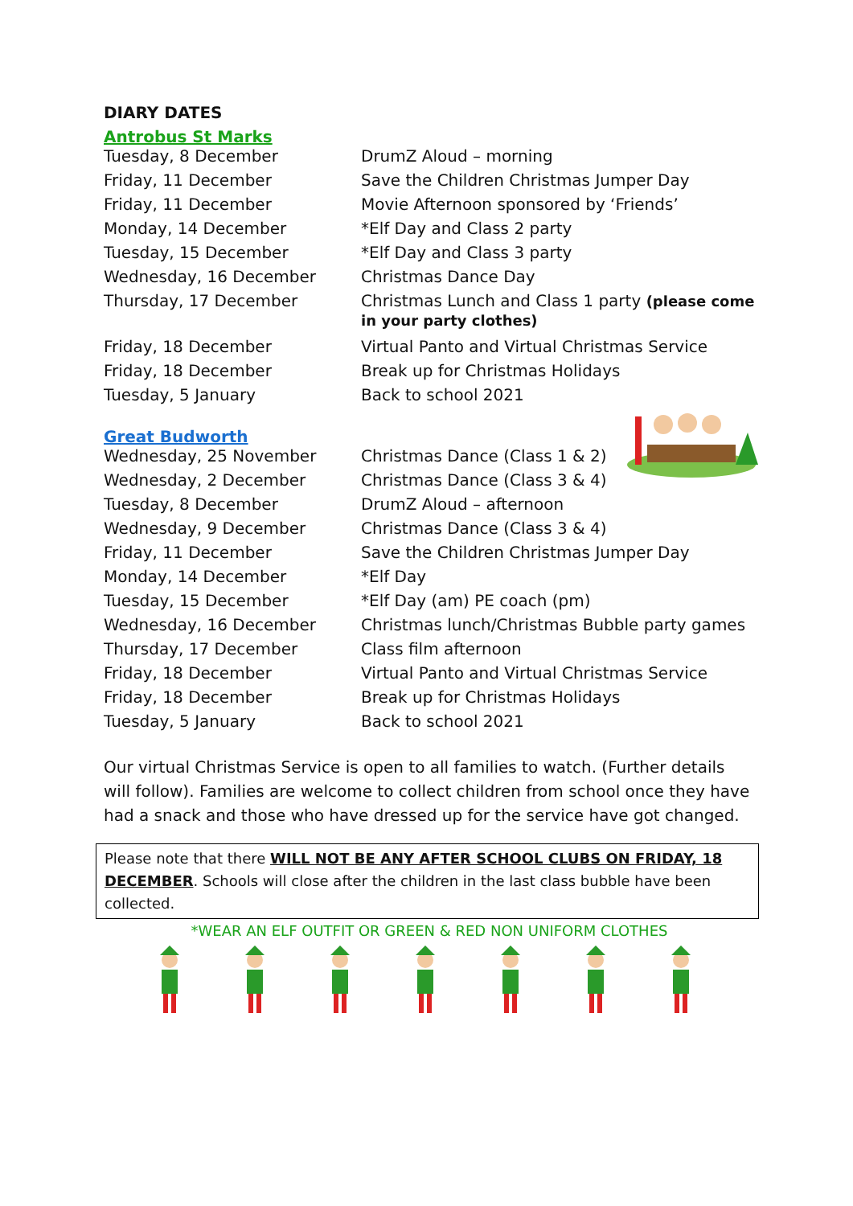DIARY DATES
Antrobus St Marks
| Tuesday, 8 December | DrumZ Aloud – morning |
| Friday, 11 December | Save the Children Christmas Jumper Day |
| Friday, 11 December | Movie Afternoon sponsored by ‘Friends’ |
| Monday, 14 December | *Elf Day and Class 2 party |
| Tuesday, 15 December | *Elf Day and Class 3 party |
| Wednesday, 16 December | Christmas Dance Day |
| Thursday, 17 December | Christmas Lunch and Class 1 party (please come in your party clothes) |
| Friday, 18 December | Virtual Panto and Virtual Christmas Service |
| Friday, 18 December | Break up for Christmas Holidays |
| Tuesday, 5 January | Back to school 2021 |
Great Budworth
| Wednesday, 25 November | Christmas Dance (Class 1 & 2) |
| Wednesday, 2 December | Christmas Dance (Class 3 & 4) |
| Tuesday, 8 December | DrumZ Aloud – afternoon |
| Wednesday, 9 December | Christmas Dance (Class 3 & 4) |
| Friday, 11 December | Save the Children Christmas Jumper Day |
| Monday, 14 December | *Elf Day |
| Tuesday, 15 December | *Elf Day (am) PE coach (pm) |
| Wednesday, 16 December | Christmas lunch/Christmas Bubble party games |
| Thursday, 17 December | Class film afternoon |
| Friday, 18 December | Virtual Panto and Virtual Christmas Service |
| Friday, 18 December | Break up for Christmas Holidays |
| Tuesday, 5 January | Back to school 2021 |
Our virtual Christmas Service is open to all families to watch. (Further details will follow). Families are welcome to collect children from school once they have had a snack and those who have dressed up for the service have got changed.
Please note that there WILL NOT BE ANY AFTER SCHOOL CLUBS ON FRIDAY, 18 DECEMBER. Schools will close after the children in the last class bubble have been collected.
*WEAR AN ELF OUTFIT OR GREEN & RED NON UNIFORM CLOTHES